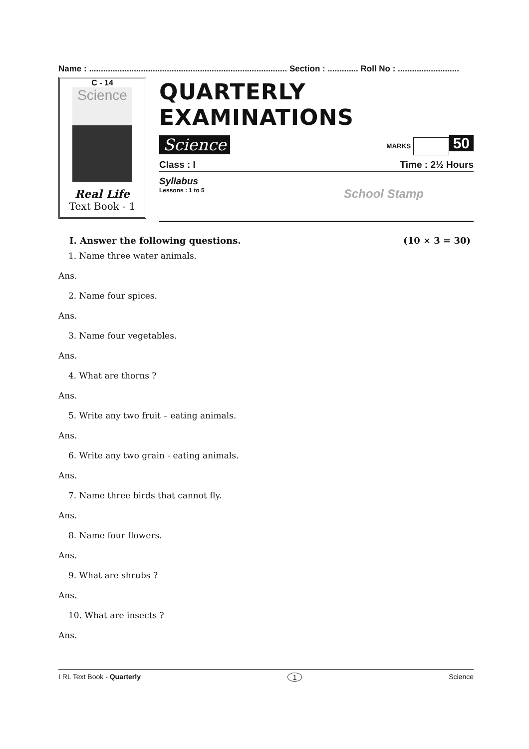Name : .................................................................................... Section : ............. Roll No : ..........................
C - 14
Science
Real Life
Text Book - 1
QUARTERLY EXAMINATIONS
Science MARKS 50
Class : I Time : 2½ Hours
Syllabus
Lessons : 1 to 5 School Stamp
I. Answer the following questions. (10 × 3 = 30)
1. Name three water animals.
Ans.
2. Name four spices.
Ans.
3. Name four vegetables.
Ans.
4. What are thorns ?
Ans.
5. Write any two fruit – eating animals.
Ans.
6. Write any two grain - eating animals.
Ans.
7. Name three birds that cannot fly.
Ans.
8. Name four flowers.
Ans.
9. What are shrubs ?
Ans.
10. What are insects ?
Ans.
I RL Text Book - Quarterly 1 Science